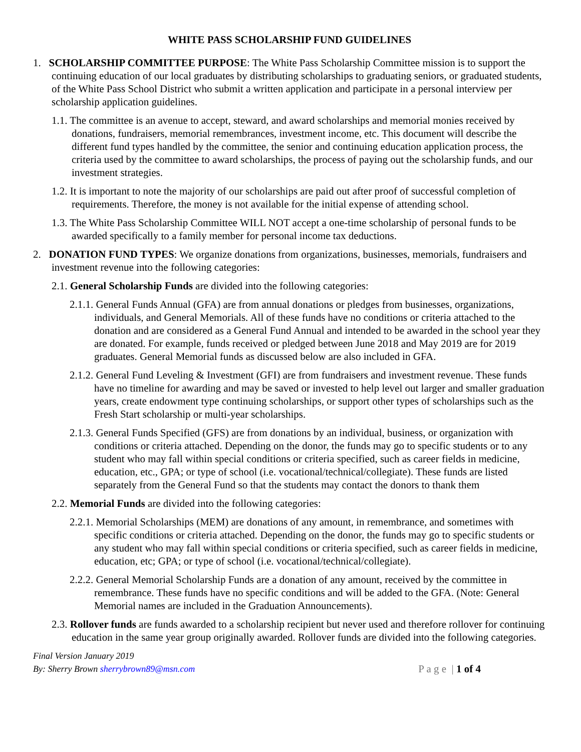WHITE PASS SCHOLARSHIP FUND GUIDELINES
1. SCHOLARSHIP COMMITTEE PURPOSE: The White Pass Scholarship Committee mission is to support the continuing education of our local graduates by distributing scholarships to graduating seniors, or graduated students, of the White Pass School District who submit a written application and participate in a personal interview per scholarship application guidelines.
1.1. The committee is an avenue to accept, steward, and award scholarships and memorial monies received by donations, fundraisers, memorial remembrances, investment income, etc. This document will describe the different fund types handled by the committee, the senior and continuing education application process, the criteria used by the committee to award scholarships, the process of paying out the scholarship funds, and our investment strategies.
1.2. It is important to note the majority of our scholarships are paid out after proof of successful completion of requirements. Therefore, the money is not available for the initial expense of attending school.
1.3. The White Pass Scholarship Committee WILL NOT accept a one-time scholarship of personal funds to be awarded specifically to a family member for personal income tax deductions.
2. DONATION FUND TYPES: We organize donations from organizations, businesses, memorials, fundraisers and investment revenue into the following categories:
2.1. General Scholarship Funds are divided into the following categories:
2.1.1. General Funds Annual (GFA) are from annual donations or pledges from businesses, organizations, individuals, and General Memorials. All of these funds have no conditions or criteria attached to the donation and are considered as a General Fund Annual and intended to be awarded in the school year they are donated. For example, funds received or pledged between June 2018 and May 2019 are for 2019 graduates. General Memorial funds as discussed below are also included in GFA.
2.1.2. General Fund Leveling & Investment (GFI) are from fundraisers and investment revenue. These funds have no timeline for awarding and may be saved or invested to help level out larger and smaller graduation years, create endowment type continuing scholarships, or support other types of scholarships such as the Fresh Start scholarship or multi-year scholarships.
2.1.3. General Funds Specified (GFS) are from donations by an individual, business, or organization with conditions or criteria attached. Depending on the donor, the funds may go to specific students or to any student who may fall within special conditions or criteria specified, such as career fields in medicine, education, etc., GPA; or type of school (i.e. vocational/technical/collegiate). These funds are listed separately from the General Fund so that the students may contact the donors to thank them
2.2. Memorial Funds are divided into the following categories:
2.2.1. Memorial Scholarships (MEM) are donations of any amount, in remembrance, and sometimes with specific conditions or criteria attached. Depending on the donor, the funds may go to specific students or any student who may fall within special conditions or criteria specified, such as career fields in medicine, education, etc; GPA; or type of school (i.e. vocational/technical/collegiate).
2.2.2. General Memorial Scholarship Funds are a donation of any amount, received by the committee in remembrance. These funds have no specific conditions and will be added to the GFA. (Note: General Memorial names are included in the Graduation Announcements).
2.3. Rollover funds are funds awarded to a scholarship recipient but never used and therefore rollover for continuing education in the same year group originally awarded. Rollover funds are divided into the following categories.
Final Version January 2019
By: Sherry Brown sherrybrown89@msn.com
P a g e | 1 of 4